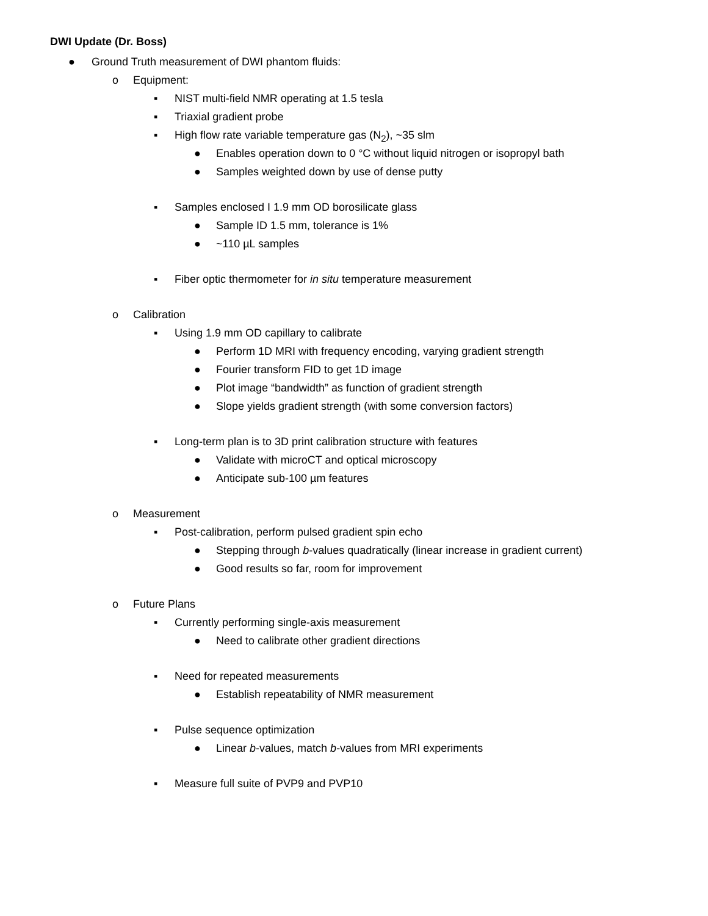DWI Update (Dr. Boss)
● Ground Truth measurement of DWI phantom fluids:
o Equipment:
▪ NIST multi-field NMR operating at 1.5 tesla
▪ Triaxial gradient probe
▪ High flow rate variable temperature gas (N<sub>2</sub>), ~35 slm
● Enables operation down to 0 °C without liquid nitrogen or isopropyl bath
● Samples weighted down by use of dense putty
▪ Samples enclosed I 1.9 mm OD borosilicate glass
● Sample ID 1.5 mm, tolerance is 1%
● ~110 µL samples
▪ Fiber optic thermometer for in situ temperature measurement
o Calibration
▪ Using 1.9 mm OD capillary to calibrate
● Perform 1D MRI with frequency encoding, varying gradient strength
● Fourier transform FID to get 1D image
● Plot image “bandwidth” as function of gradient strength
● Slope yields gradient strength (with some conversion factors)
▪ Long-term plan is to 3D print calibration structure with features
● Validate with microCT and optical microscopy
● Anticipate sub-100 µm features
o Measurement
▪ Post-calibration, perform pulsed gradient spin echo
● Stepping through b-values quadratically (linear increase in gradient current)
● Good results so far, room for improvement
o Future Plans
▪ Currently performing single-axis measurement
● Need to calibrate other gradient directions
▪ Need for repeated measurements
● Establish repeatability of NMR measurement
▪ Pulse sequence optimization
● Linear b-values, match b-values from MRI experiments
▪ Measure full suite of PVP9 and PVP10